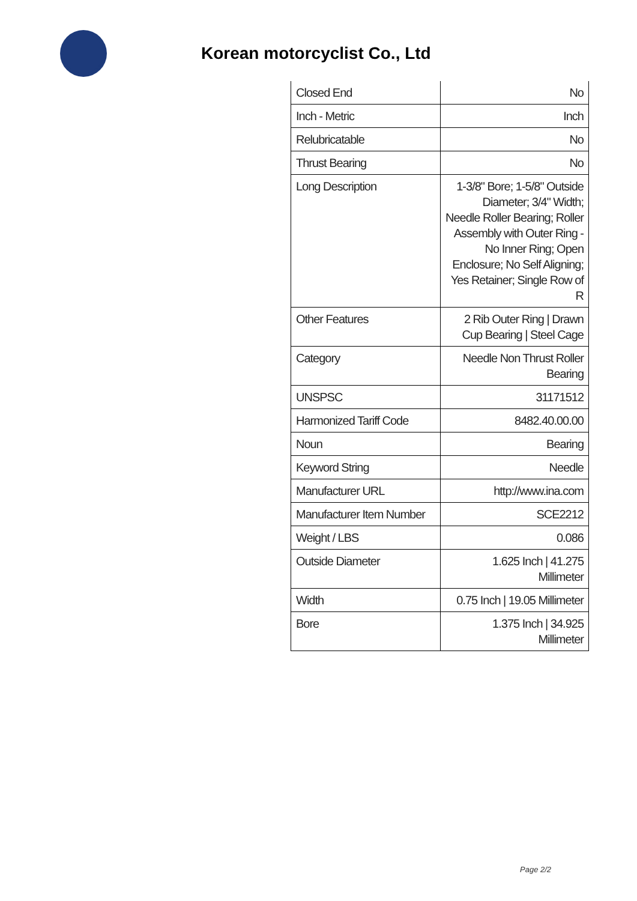Korean motorcyclist Co., Ltd
| Closed End | No |
| Inch - Metric | Inch |
| Relubricatable | No |
| Thrust Bearing | No |
| Long Description | 1-3/8" Bore; 1-5/8" Outside Diameter; 3/4" Width; Needle Roller Bearing; Roller Assembly with Outer Ring - No Inner Ring; Open Enclosure; No Self Aligning; Yes Retainer; Single Row of R |
| Other Features | 2 Rib Outer Ring / Drawn Cup Bearing / Steel Cage |
| Category | Needle Non Thrust Roller Bearing |
| UNSPSC | 31171512 |
| Harmonized Tariff Code | 8482.40.00.00 |
| Noun | Bearing |
| Keyword String | Needle |
| Manufacturer URL | http://www.ina.com |
| Manufacturer Item Number | SCE2212 |
| Weight / LBS | 0.086 |
| Outside Diameter | 1.625 Inch / 41.275 Millimeter |
| Width | 0.75 Inch / 19.05 Millimeter |
| Bore | 1.375 Inch / 34.925 Millimeter |
Page 2/2